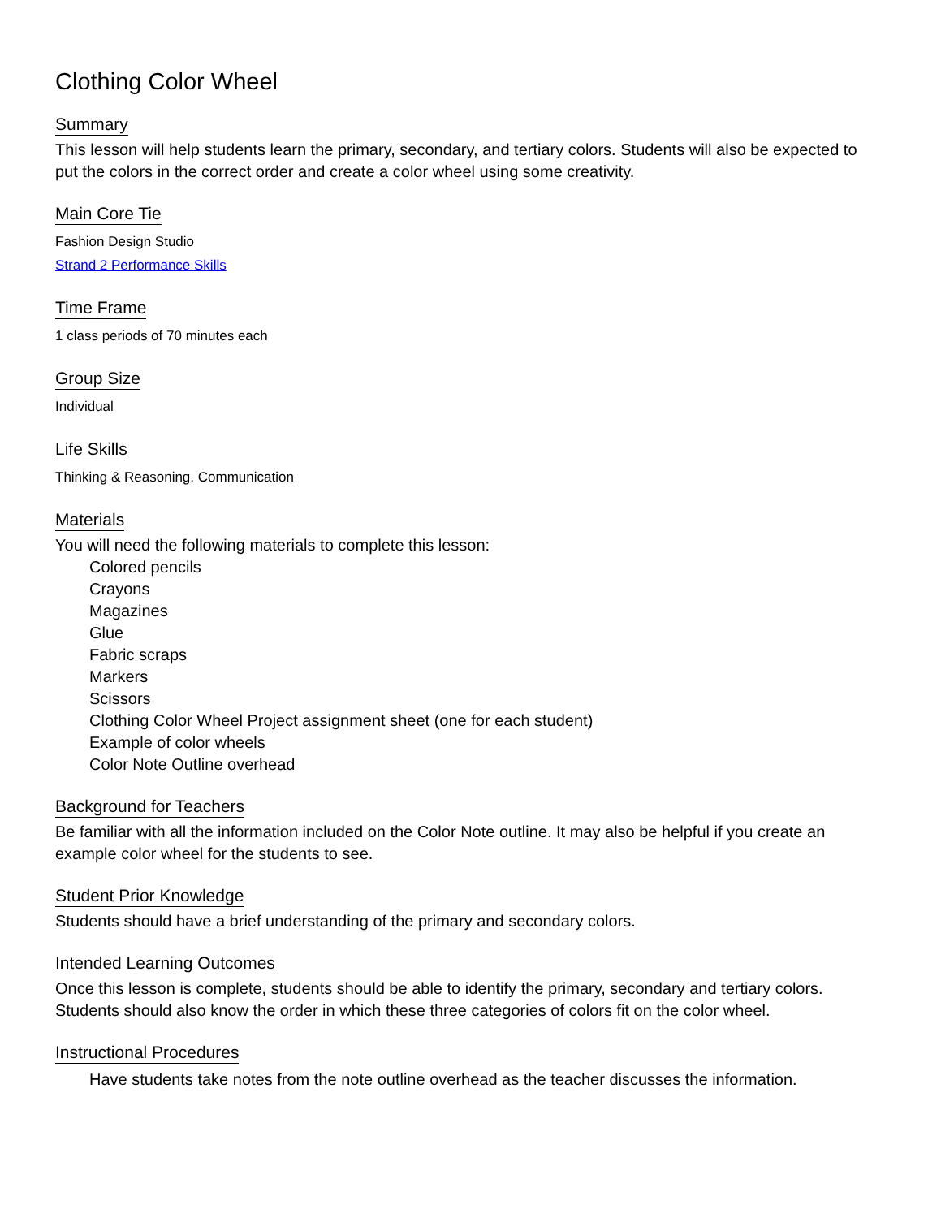Clothing Color Wheel
Summary
This lesson will help students learn the primary, secondary, and tertiary colors. Students will also be expected to put the colors in the correct order and create a color wheel using some creativity.
Main Core Tie
Fashion Design Studio
Strand 2 Performance Skills
Time Frame
1 class periods of 70 minutes each
Group Size
Individual
Life Skills
Thinking & Reasoning, Communication
Materials
You will need the following materials to complete this lesson:
Colored pencils
Crayons
Magazines
Glue
Fabric scraps
Markers
Scissors
Clothing Color Wheel Project assignment sheet (one for each student)
Example of color wheels
Color Note Outline overhead
Background for Teachers
Be familiar with all the information included on the Color Note outline. It may also be helpful if you create an example color wheel for the students to see.
Student Prior Knowledge
Students should have a brief understanding of the primary and secondary colors.
Intended Learning Outcomes
Once this lesson is complete, students should be able to identify the primary, secondary and tertiary colors. Students should also know the order in which these three categories of colors fit on the color wheel.
Instructional Procedures
Have students take notes from the note outline overhead as the teacher discusses the information.